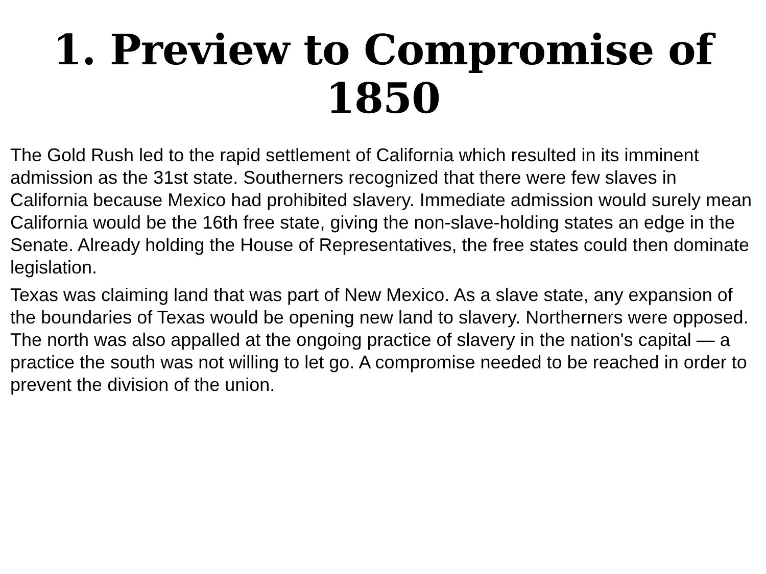1. Preview to Compromise of 1850
The Gold Rush led to the rapid settlement of California which resulted in its imminent admission as the 31st state. Southerners recognized that there were few slaves in California because Mexico had prohibited slavery. Immediate admission would surely mean California would be the 16th free state, giving the non-slave-holding states an edge in the Senate. Already holding the House of Representatives, the free states could then dominate legislation.
Texas was claiming land that was part of New Mexico. As a slave state, any expansion of the boundaries of Texas would be opening new land to slavery. Northerners were opposed. The north was also appalled at the ongoing practice of slavery in the nation's capital — a practice the south was not willing to let go. A compromise needed to be reached in order to prevent the division of the union.